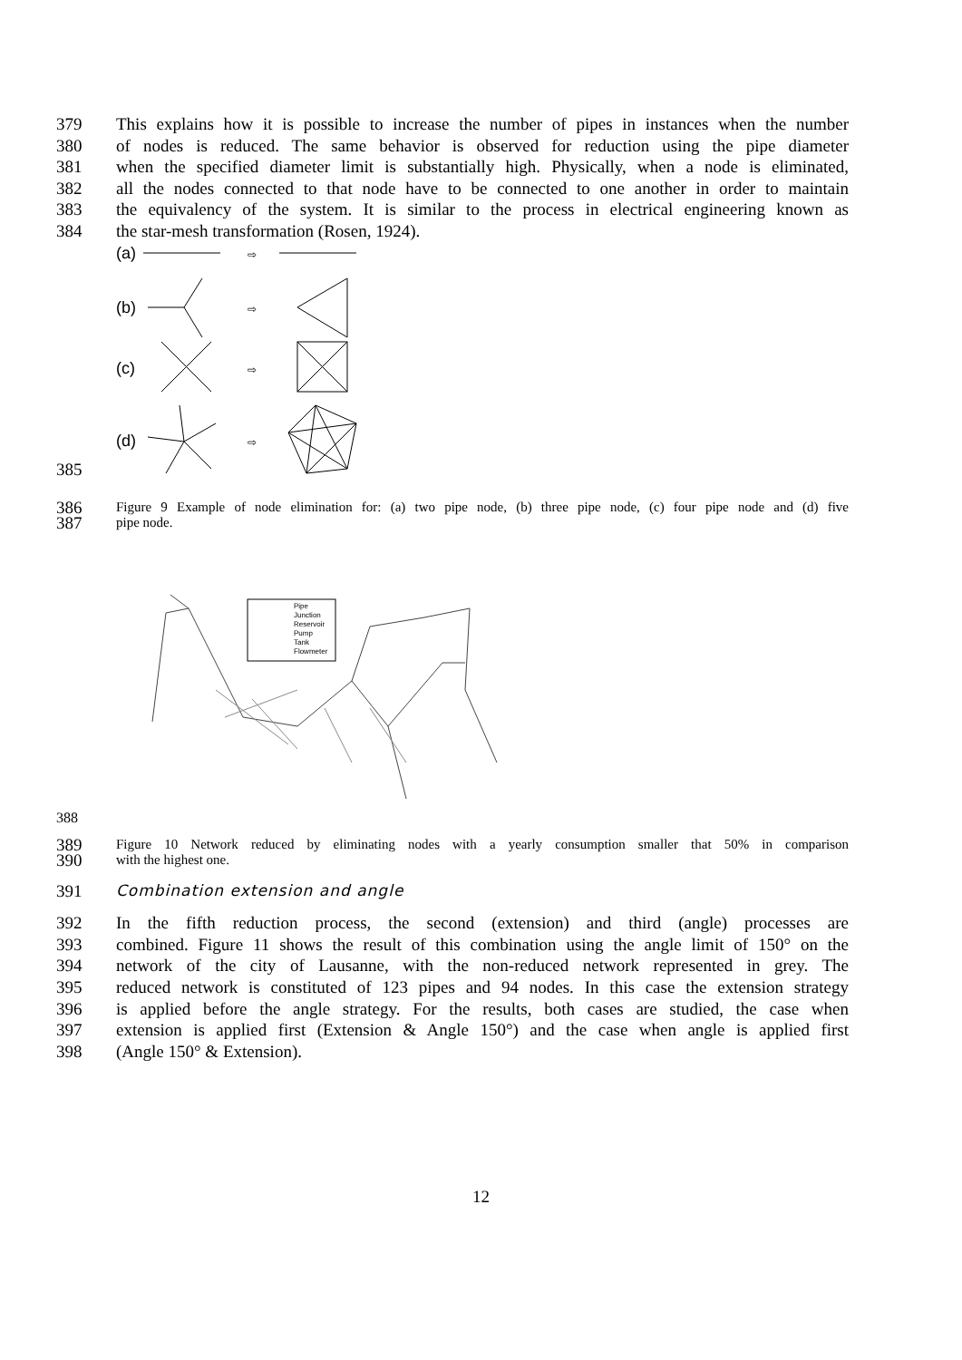379 This explains how it is possible to increase the number of pipes in instances when the number
380 of nodes is reduced. The same behavior is observed for reduction using the pipe diameter
381 when the specified diameter limit is substantially high. Physically, when a node is eliminated,
382 all the nodes connected to that node have to be connected to one another in order to maintain
383 the equivalency of the system. It is similar to the process in electrical engineering known as
384 the star-mesh transformation (Rosen, 1924).
385
(a)
(b)
(c)
(d)
⇨
⇨
⇨
⇨
386 Figure 9 Example of node elimination for: (a) two pipe node, (b) three pipe node, (c) four pipe node and (d) five
387 pipe node.
388
Pipe
Junction
Reservoir
Pump
Tank
Flowmeter
389 Figure 10 Network reduced by eliminating nodes with a yearly consumption smaller that 50% in comparison
390 with the highest one.
391 Combination extension and angle
392 In the fifth reduction process, the second (extension) and third (angle) processes are
393 combined. Figure 11 shows the result of this combination using the angle limit of 150° on the
394 network of the city of Lausanne, with the non-reduced network represented in grey. The
395 reduced network is constituted of 123 pipes and 94 nodes. In this case the extension strategy
396 is applied before the angle strategy. For the results, both cases are studied, the case when
397 extension is applied first (Extension & Angle 150°) and the case when angle is applied first
398 (Angle 150° & Extension).
12